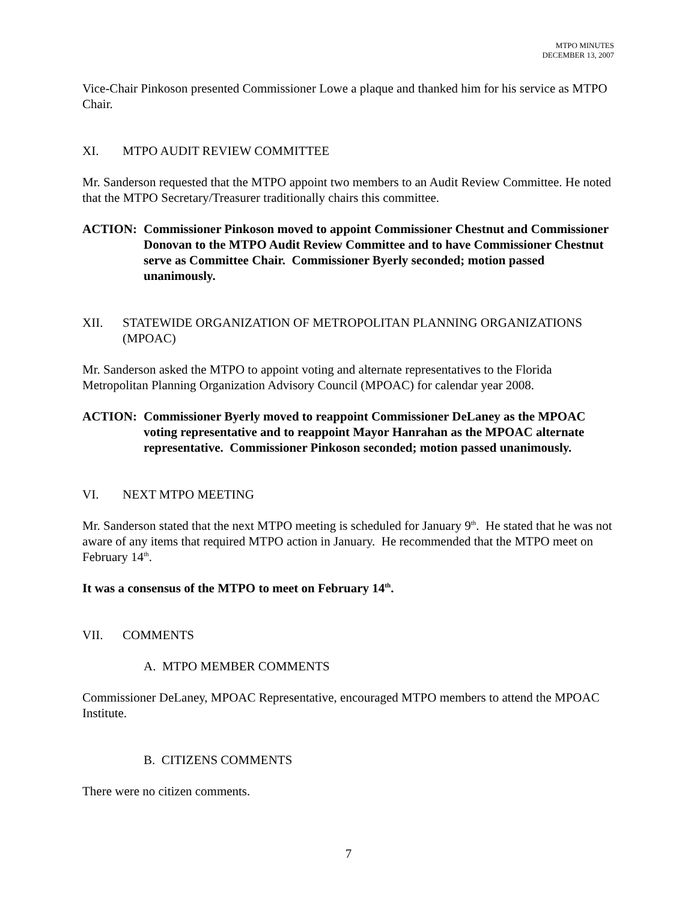MTPO MINUTES
DECEMBER 13, 2007
Vice-Chair Pinkoson presented Commissioner Lowe a plaque and thanked him for his service as MTPO Chair.
XI. MTPO AUDIT REVIEW COMMITTEE
Mr. Sanderson requested that the MTPO appoint two members to an Audit Review Committee. He noted that the MTPO Secretary/Treasurer traditionally chairs this committee.
ACTION: Commissioner Pinkoson moved to appoint Commissioner Chestnut and Commissioner Donovan to the MTPO Audit Review Committee and to have Commissioner Chestnut serve as Committee Chair. Commissioner Byerly seconded; motion passed unanimously.
XII. STATEWIDE ORGANIZATION OF METROPOLITAN PLANNING ORGANIZATIONS (MPOAC)
Mr. Sanderson asked the MTPO to appoint voting and alternate representatives to the Florida Metropolitan Planning Organization Advisory Council (MPOAC) for calendar year 2008.
ACTION: Commissioner Byerly moved to reappoint Commissioner DeLaney as the MPOAC voting representative and to reappoint Mayor Hanrahan as the MPOAC alternate representative. Commissioner Pinkoson seconded; motion passed unanimously.
VI. NEXT MTPO MEETING
Mr. Sanderson stated that the next MTPO meeting is scheduled for January 9<sup>th</sup>. He stated that he was not aware of any items that required MTPO action in January. He recommended that the MTPO meet on February 14<sup>th</sup>.
It was a consensus of the MTPO to meet on February 14<sup>th</sup>.
VII. COMMENTS
A. MTPO MEMBER COMMENTS
Commissioner DeLaney, MPOAC Representative, encouraged MTPO members to attend the MPOAC Institute.
B. CITIZENS COMMENTS
There were no citizen comments.
7